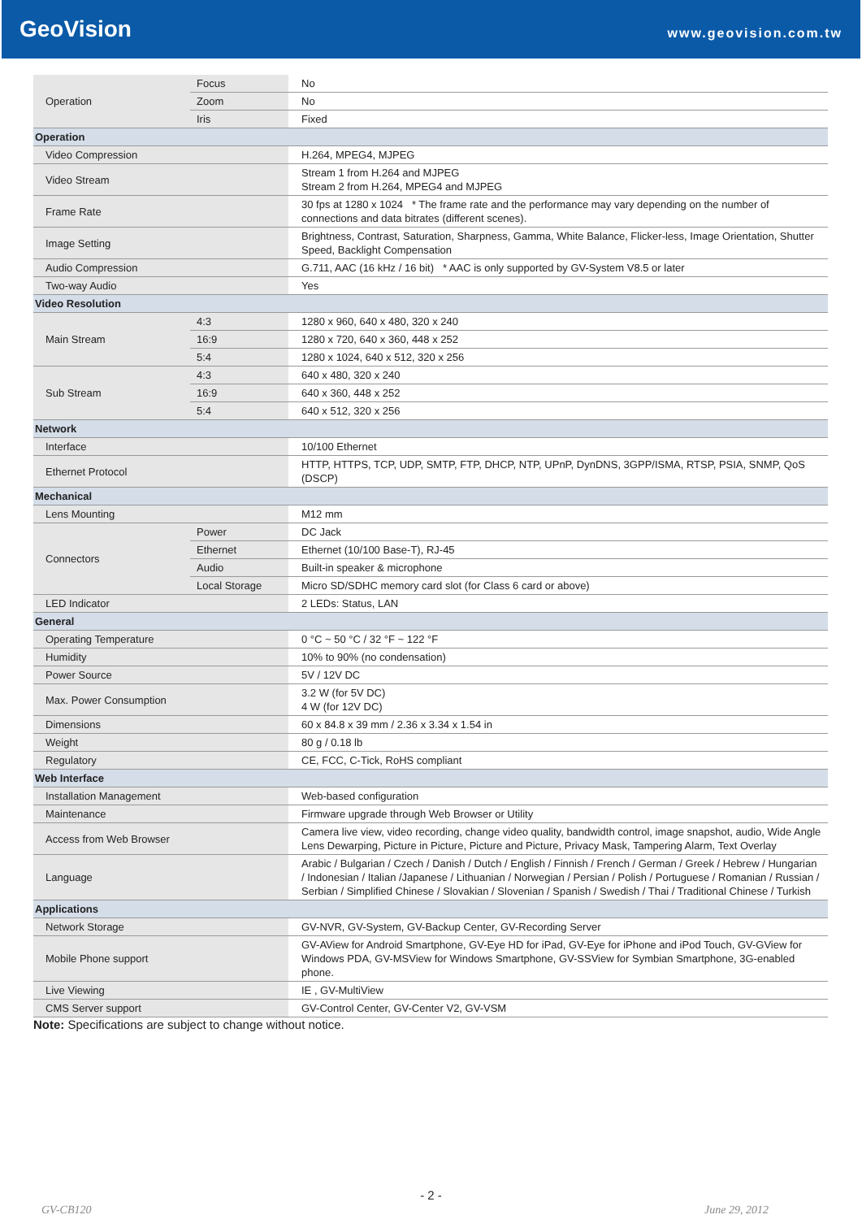GeoVision www.geovision.com.tw
| Operation | Focus | No |
| | Zoom | No |
| | Iris | Fixed |
| Operation | | |
| Video Compression | | H.264, MPEG4, MJPEG |
| Video Stream | | Stream 1 from H.264 and MJPEG Stream 2 from H.264, MPEG4 and MJPEG |
| Frame Rate | | 30 fps at 1280 x 1024 * The frame rate and the performance may vary depending on the number of connections and data bitrates (different scenes). |
| Image Setting | | Brightness, Contrast, Saturation, Sharpness, Gamma, White Balance, Flicker-less, Image Orientation, Shutter Speed, Backlight Compensation |
| Audio Compression | | G.711, AAC (16 kHz / 16 bit) * AAC is only supported by GV-System V8.5 or later |
| Two-way Audio | | Yes |
| Video Resolution | | |
| Main Stream | 4:3 | 1280 x 960, 640 x 480, 320 x 240 |
| | 16:9 | 1280 x 720, 640 x 360, 448 x 252 |
| | 5:4 | 1280 x 1024, 640 x 512, 320 x 256 |
| Sub Stream | 4:3 | 640 x 480, 320 x 240 |
| | 16:9 | 640 x 360, 448 x 252 |
| | 5:4 | 640 x 512, 320 x 256 |
| Network | | |
| Interface | | 10/100 Ethernet |
| Ethernet Protocol | | HTTP, HTTPS, TCP, UDP, SMTP, FTP, DHCP, NTP, UPnP, DynDNS, 3GPP/ISMA, RTSP, PSIA, SNMP, QoS (DSCP) |
| Mechanical | | |
| Lens Mounting | | M12 mm |
| Connectors | Power | DC Jack |
| | Ethernet | Ethernet (10/100 Base-T), RJ-45 |
| | Audio | Built-in speaker & microphone |
| | Local Storage | Micro SD/SDHC memory card slot (for Class 6 card or above) |
| LED Indicator | | 2 LEDs: Status, LAN |
| General | | |
| Operating Temperature | | 0 °C ~ 50 °C / 32 °F ~ 122 °F |
| Humidity | | 10% to 90% (no condensation) |
| Power Source | | 5V / 12V DC |
| Max. Power Consumption | | 3.2 W (for 5V DC) 4 W (for 12V DC) |
| Dimensions | | 60 x 84.8 x 39 mm / 2.36 x 3.34 x 1.54 in |
| Weight | | 80 g / 0.18 lb |
| Regulatory | | CE, FCC, C-Tick, RoHS compliant |
| Web Interface | | |
| Installation Management | | Web-based configuration |
| Maintenance | | Firmware upgrade through Web Browser or Utility |
| Access from Web Browser | | Camera live view, video recording, change video quality, bandwidth control, image snapshot, audio, Wide Angle Lens Dewarping, Picture in Picture, Picture and Picture, Privacy Mask, Tampering Alarm, Text Overlay |
| Language | | Arabic / Bulgarian / Czech / Danish / Dutch / English / Finnish / French / German / Greek / Hebrew / Hungarian / Indonesian / Italian /Japanese / Lithuanian / Norwegian / Persian / Polish / Portuguese / Romanian / Russian / Serbian / Simplified Chinese / Slovakian / Slovenian / Spanish / Swedish / Thai / Traditional Chinese / Turkish |
| Applications | | |
| Network Storage | | GV-NVR, GV-System, GV-Backup Center, GV-Recording Server |
| Mobile Phone support | | GV-AView for Android Smartphone, GV-Eye HD for iPad, GV-Eye for iPhone and iPod Touch, GV-GView for Windows PDA, GV-MSView for Windows Smartphone, GV-SSView for Symbian Smartphone, 3G-enabled phone. |
| Live Viewing | | IE , GV-MultiView |
| CMS Server support | | GV-Control Center, GV-Center V2, GV-VSM |
Note: Specifications are subject to change without notice.
- 2 -
GV-CB120 June 29, 2012